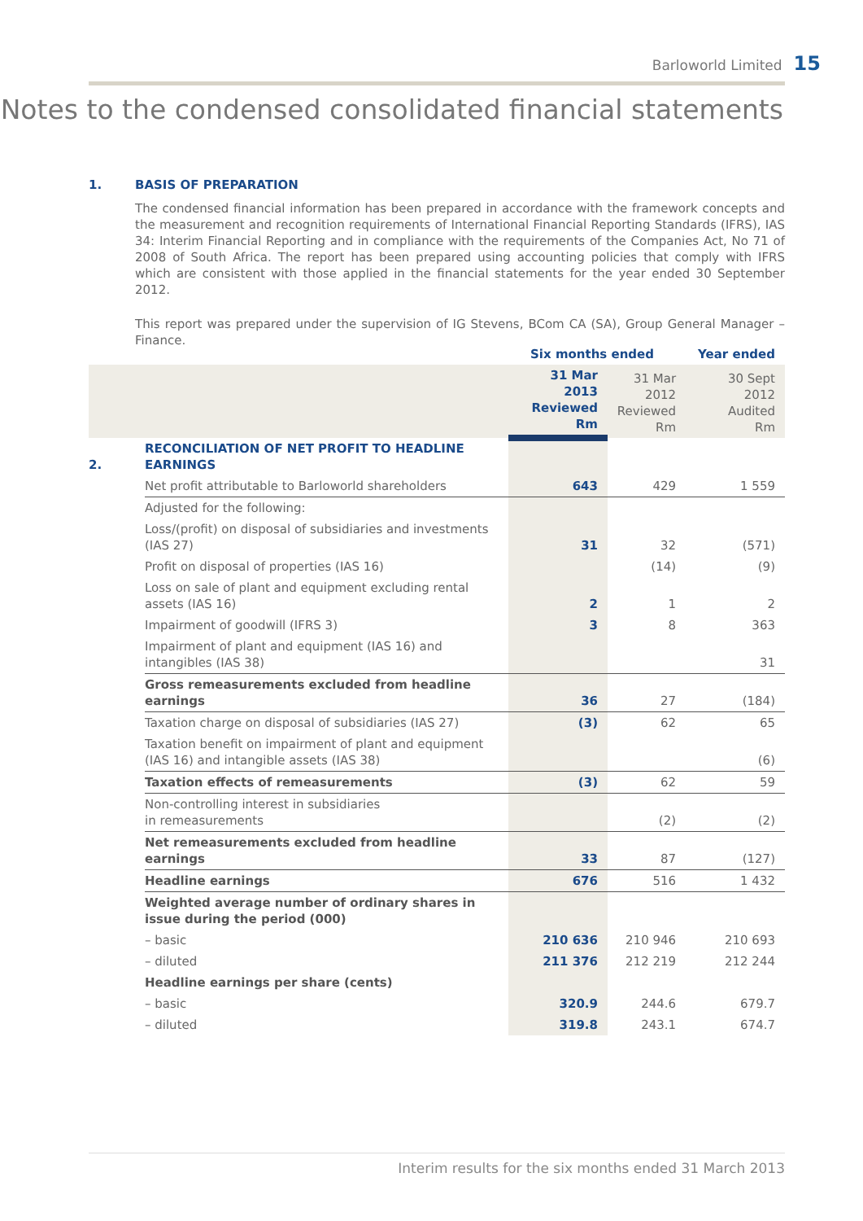Barloworld Limited 15
Notes to the condensed consolidated financial statements
1. BASIS OF PREPARATION
The condensed financial information has been prepared in accordance with the framework concepts and the measurement and recognition requirements of International Financial Reporting Standards (IFRS), IAS 34: Interim Financial Reporting and in compliance with the requirements of the Companies Act, No 71 of 2008 of South Africa. The report has been prepared using accounting policies that comply with IFRS which are consistent with those applied in the financial statements for the year ended 30 September 2012.
This report was prepared under the supervision of IG Stevens, BCom CA (SA), Group General Manager – Finance.
| | | Six months ended | | Year ended |
| --- | --- | --- | --- | --- |
| | | 31 Mar 2013 Reviewed Rm | 31 Mar 2012 Reviewed Rm | 30 Sept 2012 Audited Rm |
| 2. | RECONCILIATION OF NET PROFIT TO HEADLINE EARNINGS | | | |
| | Net profit attributable to Barloworld shareholders | 643 | 429 | 1 559 |
| | Adjusted for the following: | | | |
| | Loss/(profit) on disposal of subsidiaries and investments (IAS 27) | 31 | 32 | (571) |
| | Profit on disposal of properties (IAS 16) | | (14) | (9) |
| | Loss on sale of plant and equipment excluding rental assets (IAS 16) | 2 | 1 | 2 |
| | Impairment of goodwill (IFRS 3) | 3 | 8 | 363 |
| | Impairment of plant and equipment (IAS 16) and intangibles (IAS 38) | | | 31 |
| | Gross remeasurements excluded from headline earnings | 36 | 27 | (184) |
| | Taxation charge on disposal of subsidiaries (IAS 27) | (3) | 62 | 65 |
| | Taxation benefit on impairment of plant and equipment (IAS 16) and intangible assets (IAS 38) | | | (6) |
| | Taxation effects of remeasurements | (3) | 62 | 59 |
| | Non-controlling interest in subsidiaries in remeasurements | | (2) | (2) |
| | Net remeasurements excluded from headline earnings | 33 | 87 | (127) |
| | Headline earnings | 676 | 516 | 1 432 |
| | Weighted average number of ordinary shares in issue during the period (000) | | | |
| | – basic | 210 636 | 210 946 | 210 693 |
| | – diluted | 211 376 | 212 219 | 212 244 |
| | Headline earnings per share (cents) | | | |
| | – basic | 320.9 | 244.6 | 679.7 |
| | – diluted | 319.8 | 243.1 | 674.7 |
Interim results for the six months ended 31 March 2013